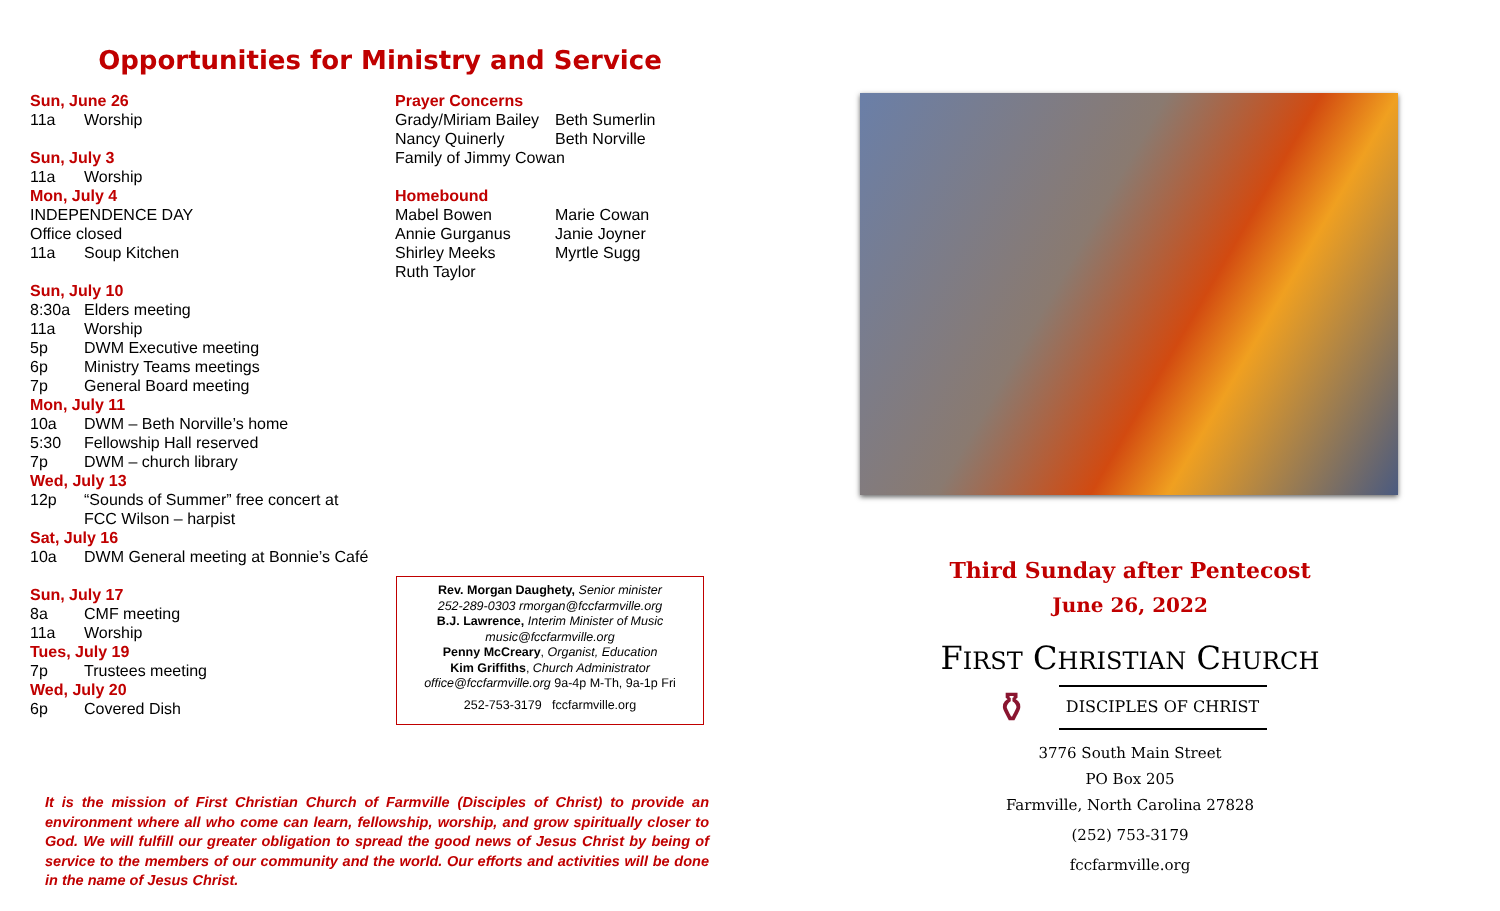Opportunities for Ministry and Service
Sun, June 26
11a Worship
Sun, July 3
11a Worship
Mon, July 4
INDEPENDENCE DAY
Office closed
11a Soup Kitchen
Sun, July 10
8:30a Elders meeting
11a Worship
5p DWM Executive meeting
6p Ministry Teams meetings
7p General Board meeting
Mon, July 11
10a DWM – Beth Norville’s home
5:30 Fellowship Hall reserved
7p DWM – church library
Wed, July 13
12p “Sounds of Summer” free concert at
FCC Wilson – harpist
Sat, July 16
10a DWM General meeting at Bonnie’s Café
Sun, July 17
8a CMF meeting
11a Worship
Tues, July 19
7p Trustees meeting
Wed, July 20
6p Covered Dish
Prayer Concerns
Grady/Miriam Bailey Beth Sumerlin
Nancy Quinerly Beth Norville
Family of Jimmy Cowan
Homebound
Mabel Bowen Marie Cowan
Annie Gurganus Janie Joyner
Shirley Meeks Myrtle Sugg
Ruth Taylor
Rev. Morgan Daughety, Senior minister
252-289-0303 rmorgan@fccfarmville.org
B.J. Lawrence, Interim Minister of Music
music@fccfarmville.org
Penny McCreary, Organist, Education
Kim Griffiths, Church Administrator
office@fccfarmville.org 9a-4p M-Th, 9a-1p Fri
252-753-3179 fccfarmville.org
It is the mission of First Christian Church of Farmville (Disciples of Christ) to provide an environment where all who come can learn, fellowship, worship, and grow spiritually closer to God. We will fulfill our greater obligation to spread the good news of Jesus Christ by being of service to the members of our community and the world. Our efforts and activities will be done in the name of Jesus Christ.
Third Sunday after Pentecost
June 26, 2022
FIRST CHRISTIAN CHURCH
⚱
DISCIPLES OF CHRIST
3776 South Main Street
PO Box 205
Farmville, North Carolina 27828
(252) 753-3179
fccfarmville.org